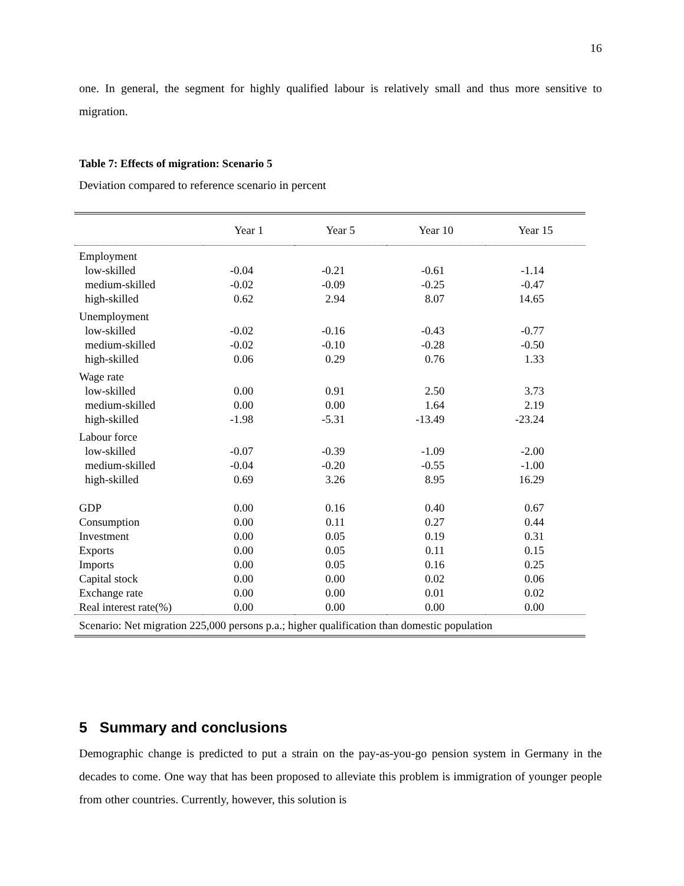16
one. In general, the segment for highly qualified labour is relatively small and thus more sensitive to migration.
Table 7: Effects of migration: Scenario 5
Deviation compared to reference scenario in percent
| | Year 1 | Year 5 | Year 10 | Year 15 |
| --- | --- | --- | --- | --- |
| Employment | | | | |
| low-skilled | -0.04 | -0.21 | -0.61 | -1.14 |
| medium-skilled | -0.02 | -0.09 | -0.25 | -0.47 |
| high-skilled | 0.62 | 2.94 | 8.07 | 14.65 |
| Unemployment | | | | |
| low-skilled | -0.02 | -0.16 | -0.43 | -0.77 |
| medium-skilled | -0.02 | -0.10 | -0.28 | -0.50 |
| high-skilled | 0.06 | 0.29 | 0.76 | 1.33 |
| Wage rate | | | | |
| low-skilled | 0.00 | 0.91 | 2.50 | 3.73 |
| medium-skilled | 0.00 | 0.00 | 1.64 | 2.19 |
| high-skilled | -1.98 | -5.31 | -13.49 | -23.24 |
| Labour force | | | | |
| low-skilled | -0.07 | -0.39 | -1.09 | -2.00 |
| medium-skilled | -0.04 | -0.20 | -0.55 | -1.00 |
| high-skilled | 0.69 | 3.26 | 8.95 | 16.29 |
| GDP | 0.00 | 0.16 | 0.40 | 0.67 |
| Consumption | 0.00 | 0.11 | 0.27 | 0.44 |
| Investment | 0.00 | 0.05 | 0.19 | 0.31 |
| Exports | 0.00 | 0.05 | 0.11 | 0.15 |
| Imports | 0.00 | 0.05 | 0.16 | 0.25 |
| Capital stock | 0.00 | 0.00 | 0.02 | 0.06 |
| Exchange rate | 0.00 | 0.00 | 0.01 | 0.02 |
| Real interest rate(%) | 0.00 | 0.00 | 0.00 | 0.00 |
| Scenario: Net migration 225,000 persons p.a.; higher qualification than domestic population | | | | |
5 Summary and conclusions
Demographic change is predicted to put a strain on the pay-as-you-go pension system in Germany in the decades to come. One way that has been proposed to alleviate this problem is immigration of younger people from other countries. Currently, however, this solution is